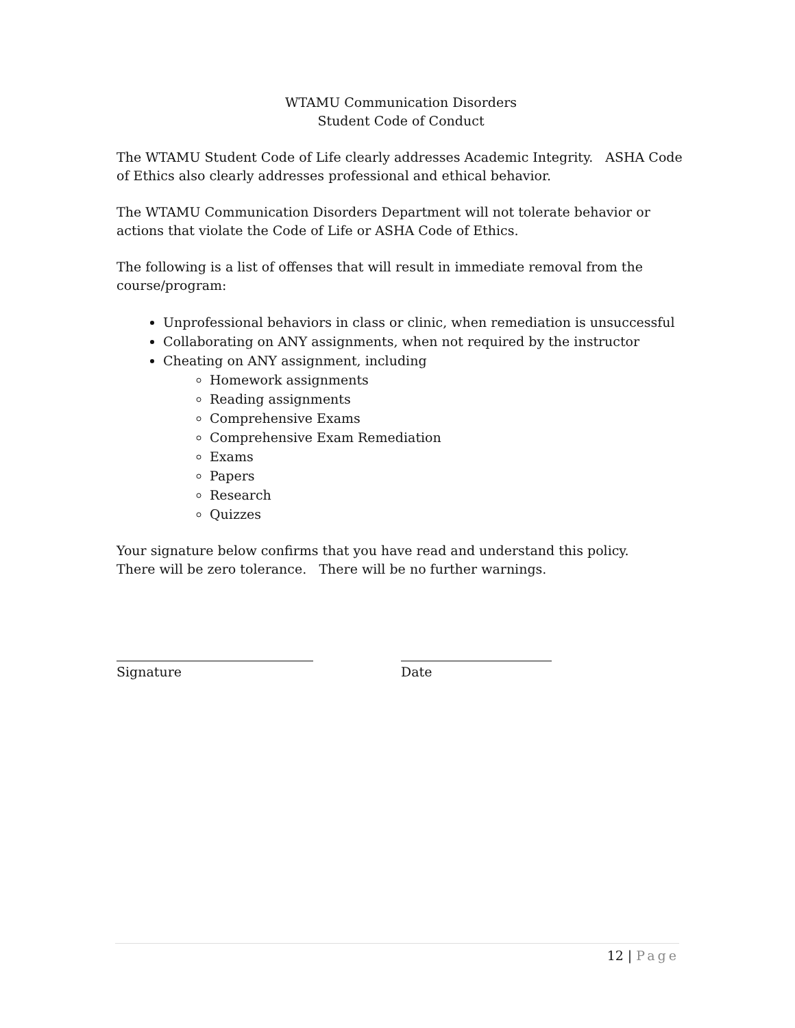WTAMU Communication Disorders
Student Code of Conduct
The WTAMU Student Code of Life clearly addresses Academic Integrity. ASHA Code of Ethics also clearly addresses professional and ethical behavior.
The WTAMU Communication Disorders Department will not tolerate behavior or actions that violate the Code of Life or ASHA Code of Ethics.
The following is a list of offenses that will result in immediate removal from the course/program:
Unprofessional behaviors in class or clinic, when remediation is unsuccessful
Collaborating on ANY assignments, when not required by the instructor
Cheating on ANY assignment, including
Homework assignments
Reading assignments
Comprehensive Exams
Comprehensive Exam Remediation
Exams
Papers
Research
Quizzes
Your signature below confirms that you have read and understand this policy.
There will be zero tolerance. There will be no further warnings.
Signature Date
12 | Page